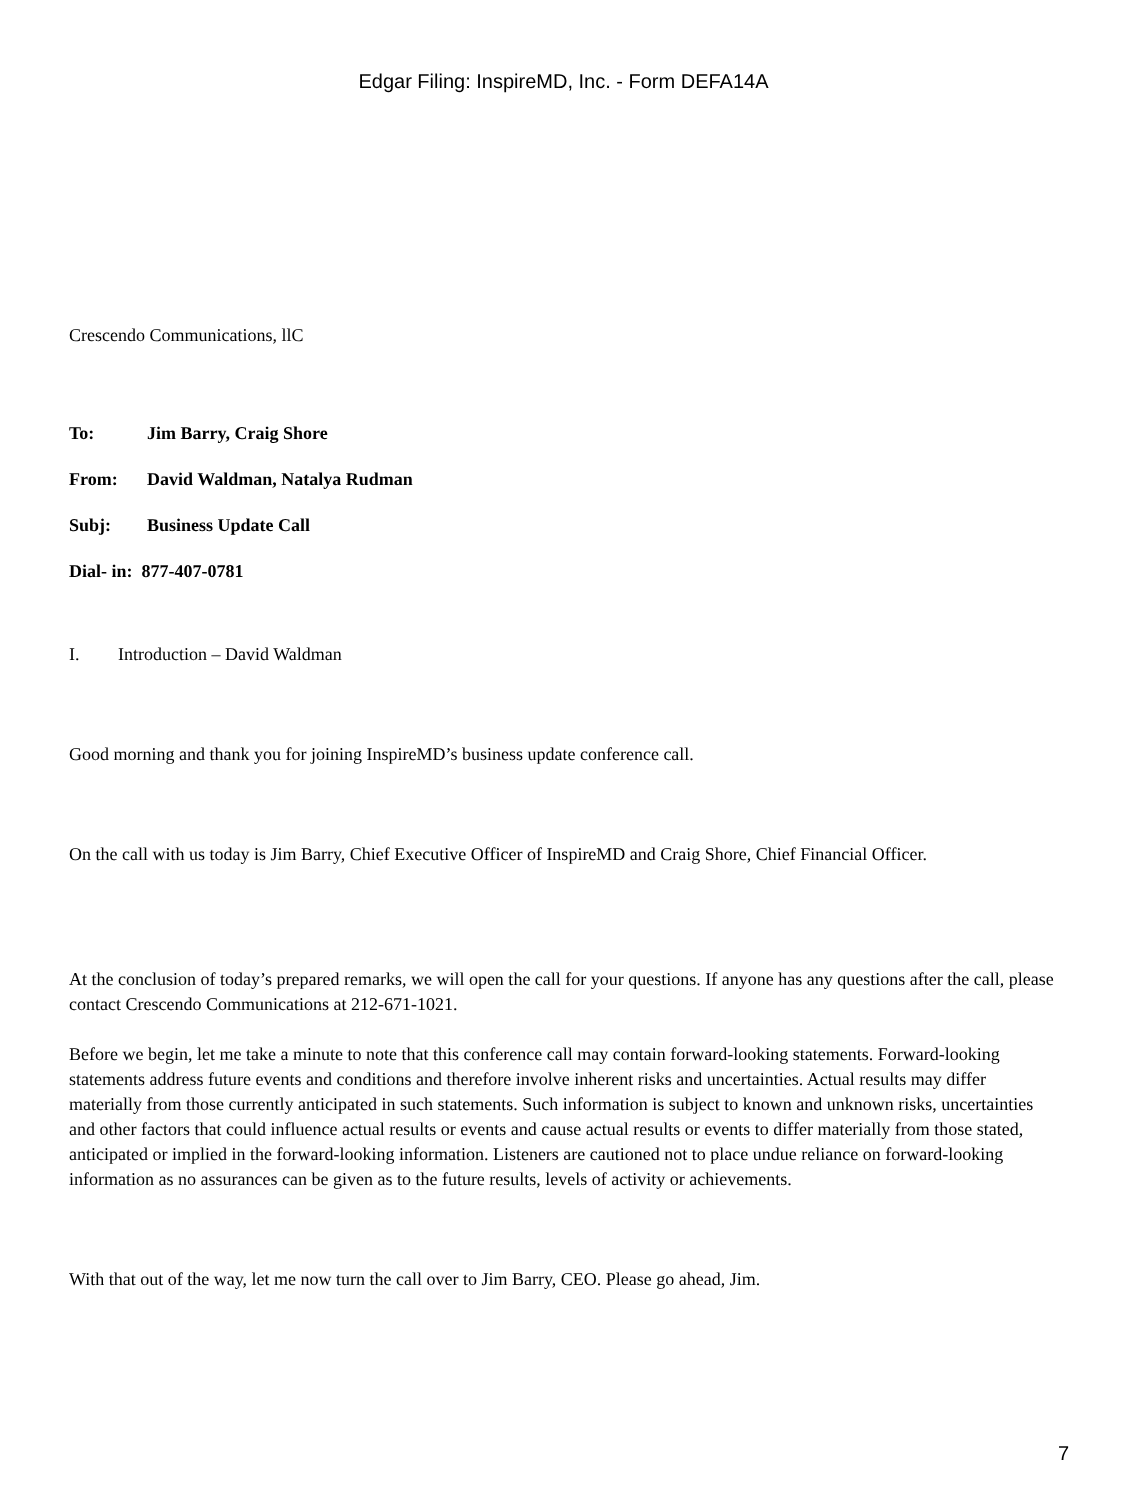Edgar Filing: InspireMD, Inc. - Form DEFA14A
Crescendo Communications, llC
| To: | Jim Barry, Craig Shore |
| From: | David Waldman, Natalya Rudman |
| Subj: | Business Update Call |
| Dial- in: 877-407-0781 | |
I. Introduction – David Waldman
Good morning and thank you for joining InspireMD’s business update conference call.
On the call with us today is Jim Barry, Chief Executive Officer of InspireMD and Craig Shore, Chief Financial Officer.
At the conclusion of today’s prepared remarks, we will open the call for your questions. If anyone has any questions after the call, please contact Crescendo Communications at 212-671-1021.
Before we begin, let me take a minute to note that this conference call may contain forward-looking statements. Forward-looking statements address future events and conditions and therefore involve inherent risks and uncertainties. Actual results may differ materially from those currently anticipated in such statements. Such information is subject to known and unknown risks, uncertainties and other factors that could influence actual results or events and cause actual results or events to differ materially from those stated, anticipated or implied in the forward-looking information. Listeners are cautioned not to place undue reliance on forward-looking information as no assurances can be given as to the future results, levels of activity or achievements.
With that out of the way, let me now turn the call over to Jim Barry, CEO. Please go ahead, Jim.
7